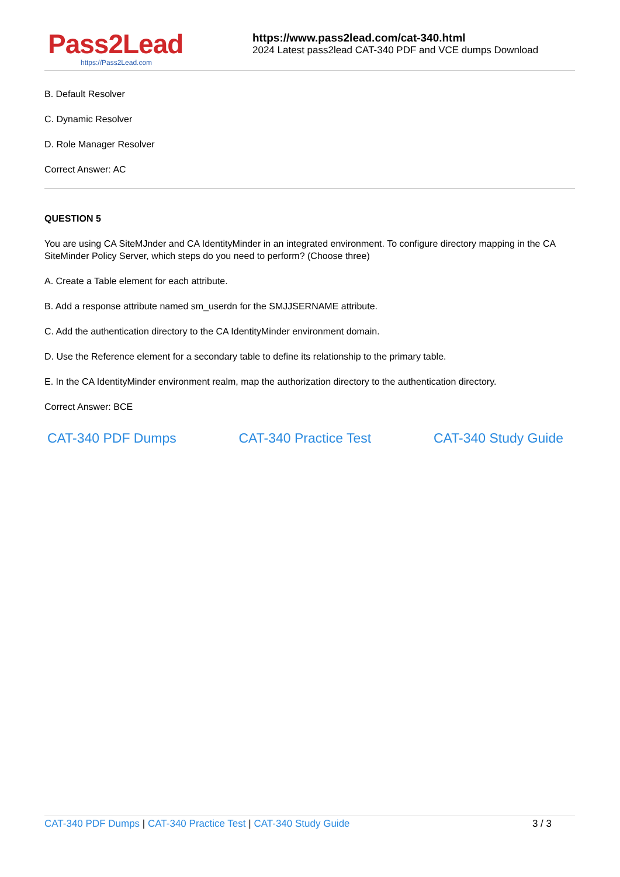Pass2Lead
https://Pass2Lead.com
https://www.pass2lead.com/cat-340.html
2024 Latest pass2lead CAT-340 PDF and VCE dumps Download
B. Default Resolver
C. Dynamic Resolver
D. Role Manager Resolver
Correct Answer: AC
QUESTION 5
You are using CA SiteMJnder and CA IdentityMinder in an integrated environment. To configure directory mapping in the CA SiteMinder Policy Server, which steps do you need to perform? (Choose three)
A. Create a Table element for each attribute.
B. Add a response attribute named sm_userdn for the SMJJSERNAME attribute.
C. Add the authentication directory to the CA IdentityMinder environment domain.
D. Use the Reference element for a secondary table to define its relationship to the primary table.
E. In the CA IdentityMinder environment realm, map the authorization directory to the authentication directory.
Correct Answer: BCE
CAT-340 PDF Dumps CAT-340 Practice Test CAT-340 Study Guide
CAT-340 PDF Dumps | CAT-340 Practice Test | CAT-340 Study Guide 3 / 3